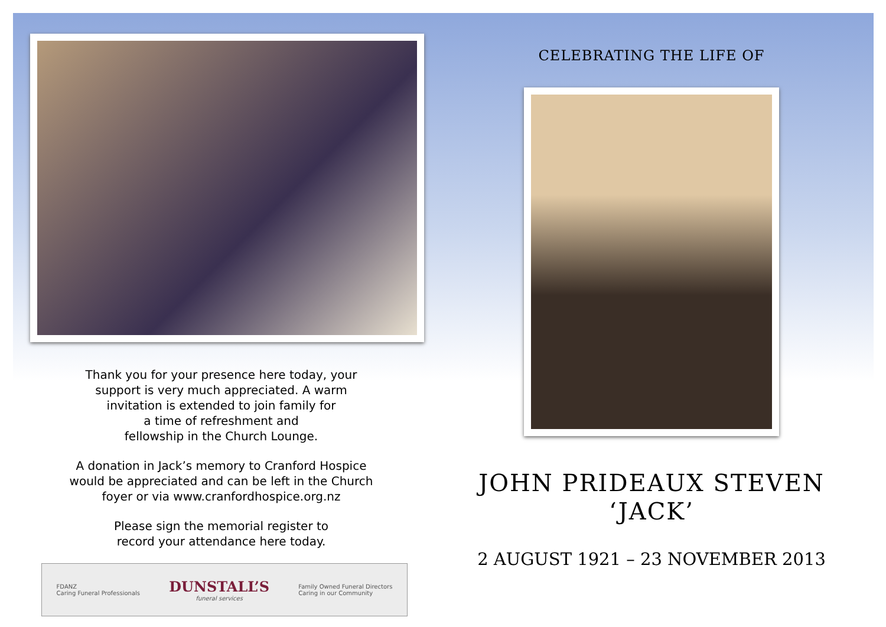Thank you for your presence here today, your
support is very much appreciated. A warm
invitation is extended to join family for
a time of refreshment and
fellowship in the Church Lounge.
A donation in Jack’s memory to Cranford Hospice
would be appreciated and can be left in the Church
foyer or via www.cranfordhospice.org.nz
Please sign the memorial register to
record your attendance here today.
FDANZ
Caring Funeral Professionals DUNSTALL’S
funeral services Family Owned Funeral Directors
Caring in our Community
CELEBRATING THE LIFE OF
JOHN PRIDEAUX STEVEN
‘JACK’
2 AUGUST 1921 – 23 NOVEMBER 2013